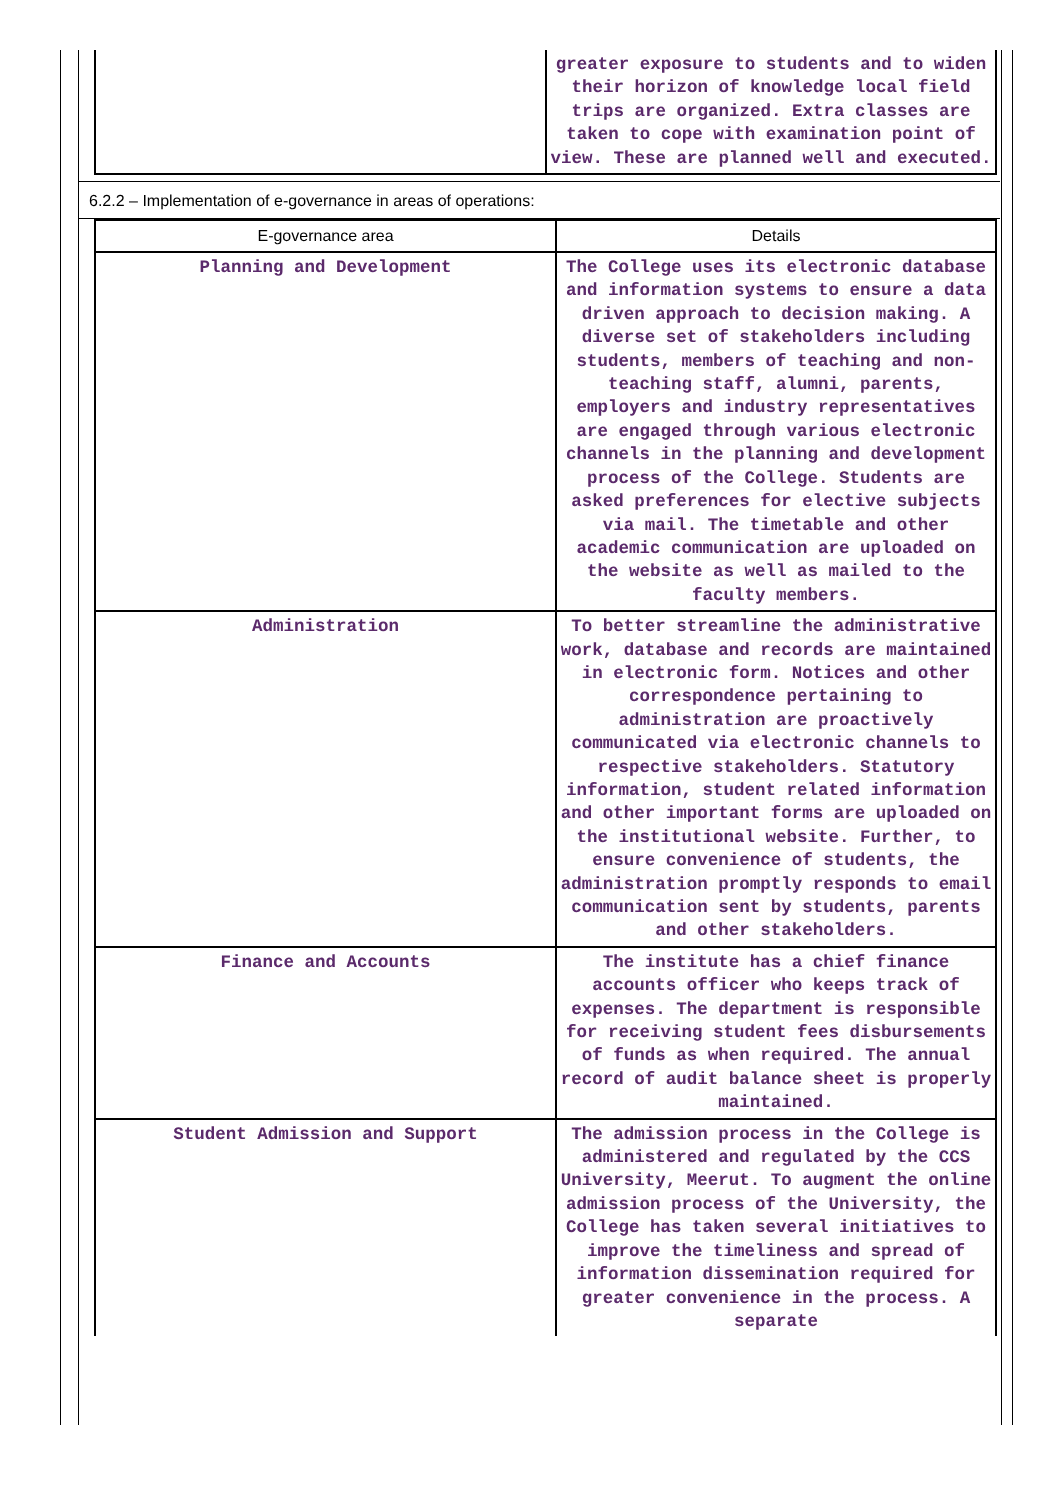| | greater exposure to students and to widen their horizon of knowledge local field trips are organized. Extra classes are taken to cope with examination point of view. These are planned well and executed. |
6.2.2 – Implementation of e-governance in areas of operations:
| E-governance area | Details |
| --- | --- |
| Planning and Development | The College uses its electronic database and information systems to ensure a data driven approach to decision making. A diverse set of stakeholders including students, members of teaching and non-teaching staff, alumni, parents, employers and industry representatives are engaged through various electronic channels in the planning and development process of the College. Students are asked preferences for elective subjects via mail. The timetable and other academic communication are uploaded on the website as well as mailed to the faculty members. |
| Administration | To better streamline the administrative work, database and records are maintained in electronic form. Notices and other correspondence pertaining to administration are proactively communicated via electronic channels to respective stakeholders. Statutory information, student related information and other important forms are uploaded on the institutional website. Further, to ensure convenience of students, the administration promptly responds to email communication sent by students, parents and other stakeholders. |
| Finance and Accounts | The institute has a chief finance accounts officer who keeps track of expenses. The department is responsible for receiving student fees disbursements of funds as when required. The annual record of audit balance sheet is properly maintained. |
| Student Admission and Support | The admission process in the College is administered and regulated by the CCS University, Meerut. To augment the online admission process of the University, the College has taken several initiatives to improve the timeliness and spread of information dissemination required for greater convenience in the process. A separate |